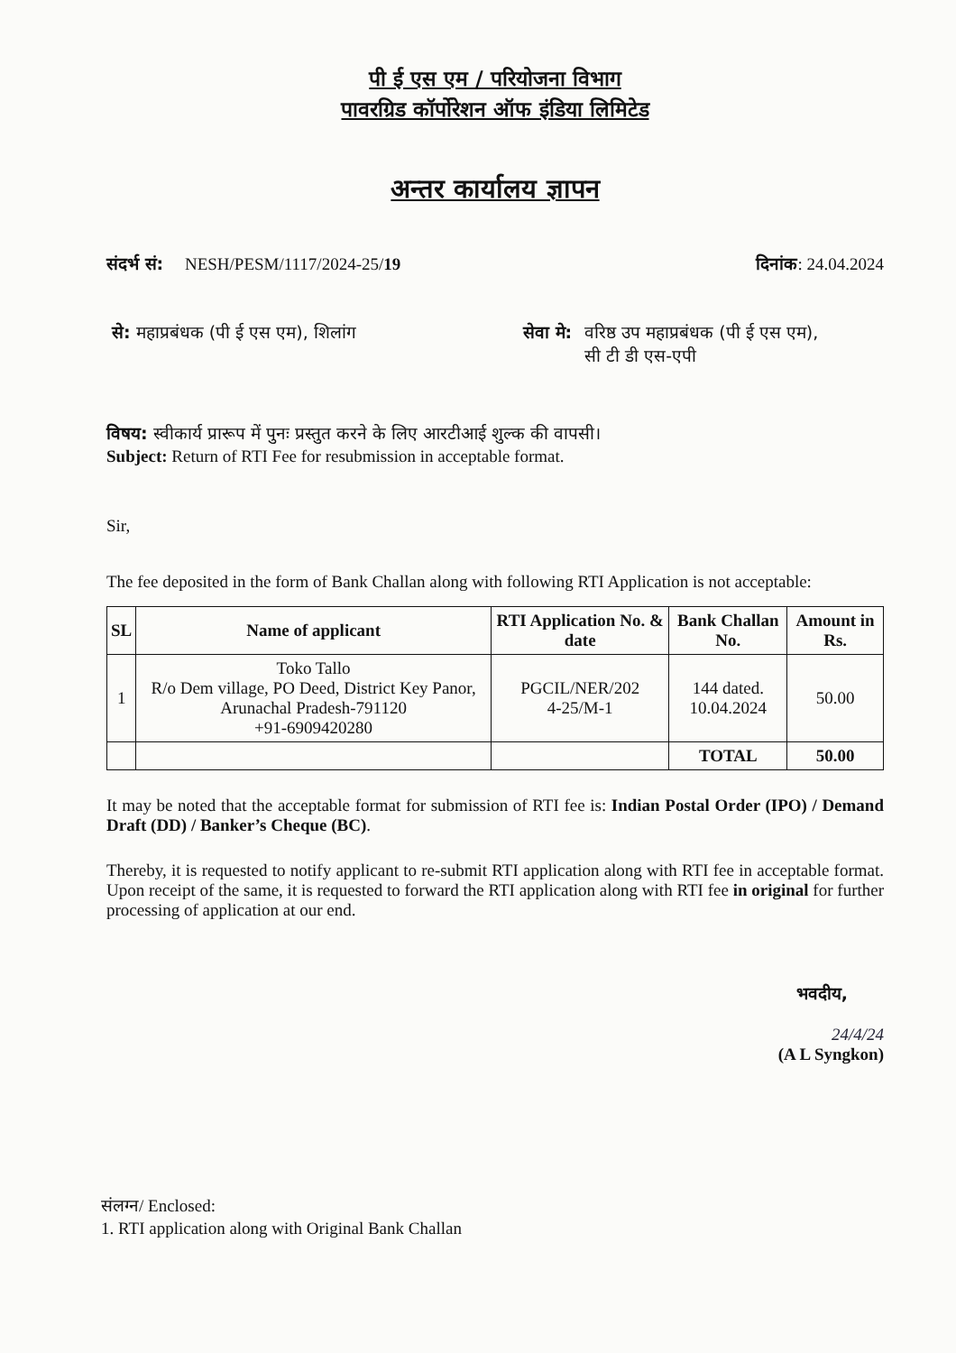पी ई एस एम / परियोजना विभाग
पावरग्रिड कॉर्पोरेशन ऑफ इंडिया लिमिटेड
अन्तर कार्यालय ज्ञापन
संदर्भ सं: NESH/PESM/1117/2024-25/19 दिनांक: 24.04.2024
से: महाप्रबंधक (पी ई एस एम), शिलांग सेवा मे: वरिष्ठ उप महाप्रबंधक (पी ई एस एम),
सी टी डी एस-एपी
विषय: स्वीकार्य प्रारूप में पुनः प्रस्तुत करने के लिए आरटीआई शुल्क की वापसी।
Subject: Return of RTI Fee for resubmission in acceptable format.
Sir,
The fee deposited in the form of Bank Challan along with following RTI Application is not acceptable:
| SL | Name of applicant | RTI Application No. & date | Bank Challan No. | Amount in Rs. |
| --- | --- | --- | --- | --- |
| 1 | Toko Tallo R/o Dem village, PO Deed, District Key Panor, Arunachal Pradesh-791120 +91-6909420280 | PGCIL/NER/202 4-25/M-1 | 144 dated. 10.04.2024 | 50.00 |
| | | | TOTAL | 50.00 |
It may be noted that the acceptable format for submission of RTI fee is: Indian Postal Order (IPO) / Demand Draft (DD) / Banker’s Cheque (BC).
Thereby, it is requested to notify applicant to re-submit RTI application along with RTI fee in acceptable format. Upon receipt of the same, it is requested to forward the RTI application along with RTI fee in original for further processing of application at our end.
भवदीय,
24/4/24
(A L Syngkon)
संलग्न/ Enclosed:
1. RTI application along with Original Bank Challan